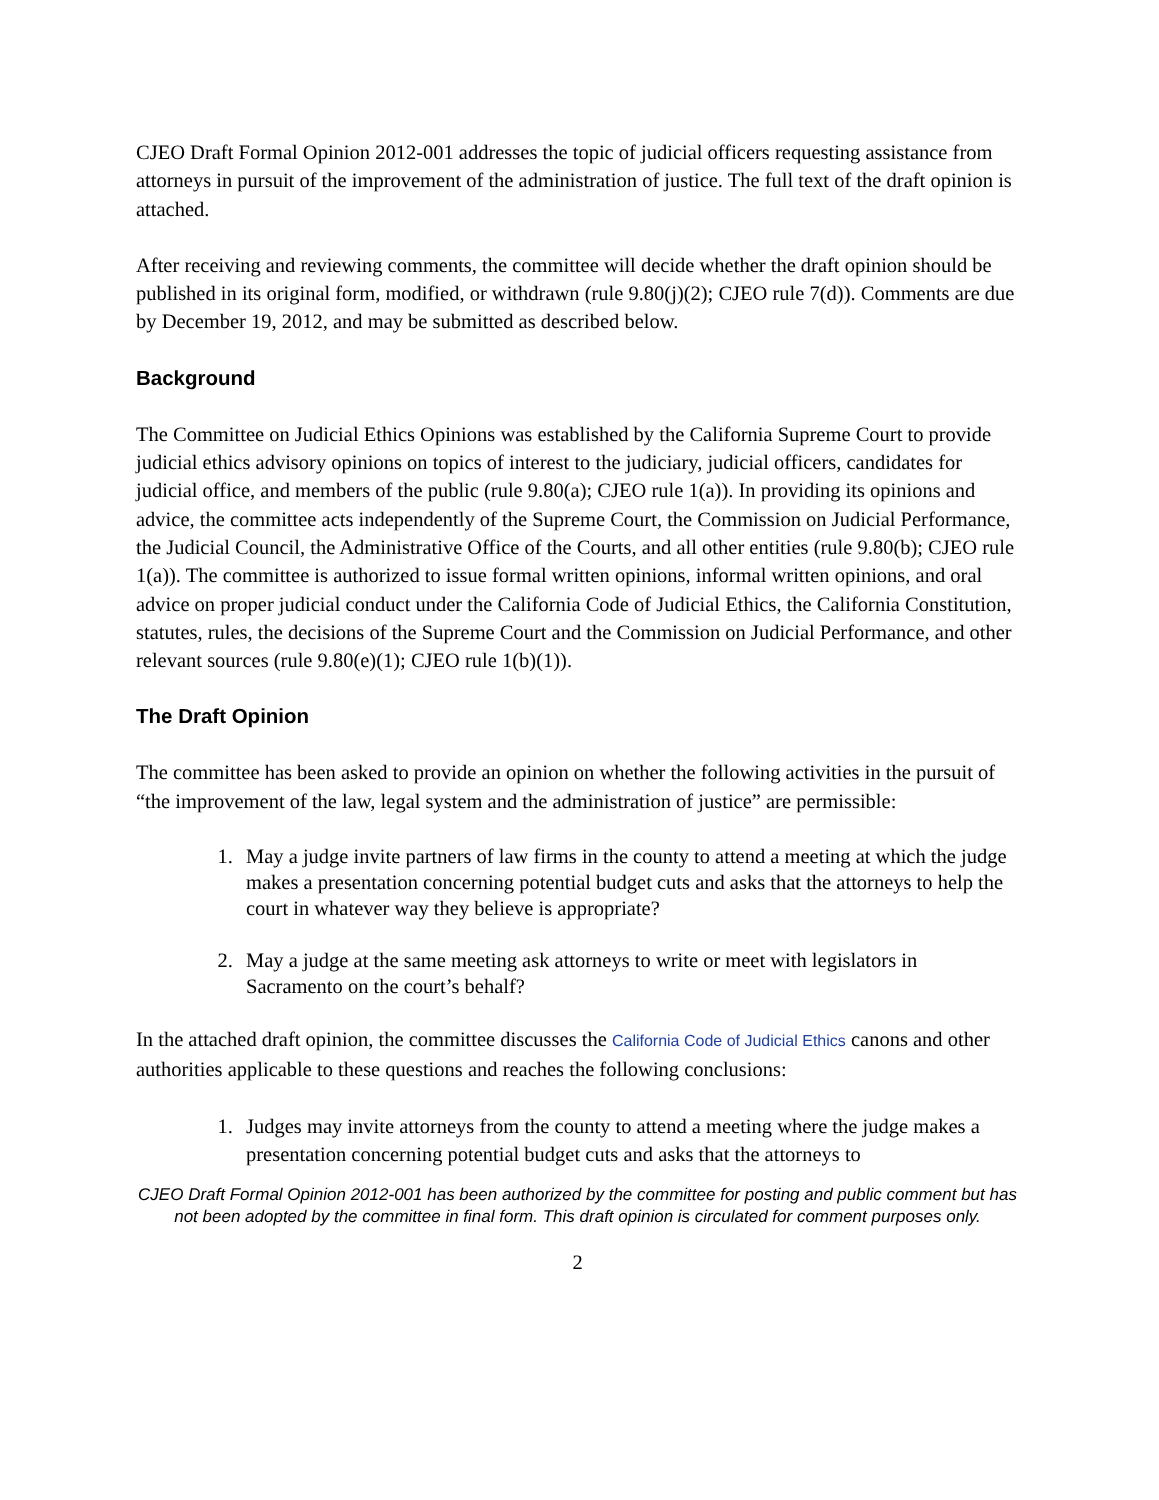CJEO Draft Formal Opinion 2012-001 addresses the topic of judicial officers requesting assistance from attorneys in pursuit of the improvement of the administration of justice. The full text of the draft opinion is attached.
After receiving and reviewing comments, the committee will decide whether the draft opinion should be published in its original form, modified, or withdrawn (rule 9.80(j)(2); CJEO rule 7(d)). Comments are due by December 19, 2012, and may be submitted as described below.
Background
The Committee on Judicial Ethics Opinions was established by the California Supreme Court to provide judicial ethics advisory opinions on topics of interest to the judiciary, judicial officers, candidates for judicial office, and members of the public (rule 9.80(a); CJEO rule 1(a)). In providing its opinions and advice, the committee acts independently of the Supreme Court, the Commission on Judicial Performance, the Judicial Council, the Administrative Office of the Courts, and all other entities (rule 9.80(b); CJEO rule 1(a)). The committee is authorized to issue formal written opinions, informal written opinions, and oral advice on proper judicial conduct under the California Code of Judicial Ethics, the California Constitution, statutes, rules, the decisions of the Supreme Court and the Commission on Judicial Performance, and other relevant sources (rule 9.80(e)(1); CJEO rule 1(b)(1)).
The Draft Opinion
The committee has been asked to provide an opinion on whether the following activities in the pursuit of “the improvement of the law, legal system and the administration of justice” are permissible:
1. May a judge invite partners of law firms in the county to attend a meeting at which the judge makes a presentation concerning potential budget cuts and asks that the attorneys to help the court in whatever way they believe is appropriate?
2. May a judge at the same meeting ask attorneys to write or meet with legislators in Sacramento on the court’s behalf?
In the attached draft opinion, the committee discusses the California Code of Judicial Ethics canons and other authorities applicable to these questions and reaches the following conclusions:
1. Judges may invite attorneys from the county to attend a meeting where the judge makes a presentation concerning potential budget cuts and asks that the attorneys to
CJEO Draft Formal Opinion 2012-001 has been authorized by the committee for posting and public comment but has not been adopted by the committee in final form. This draft opinion is circulated for comment purposes only.
2